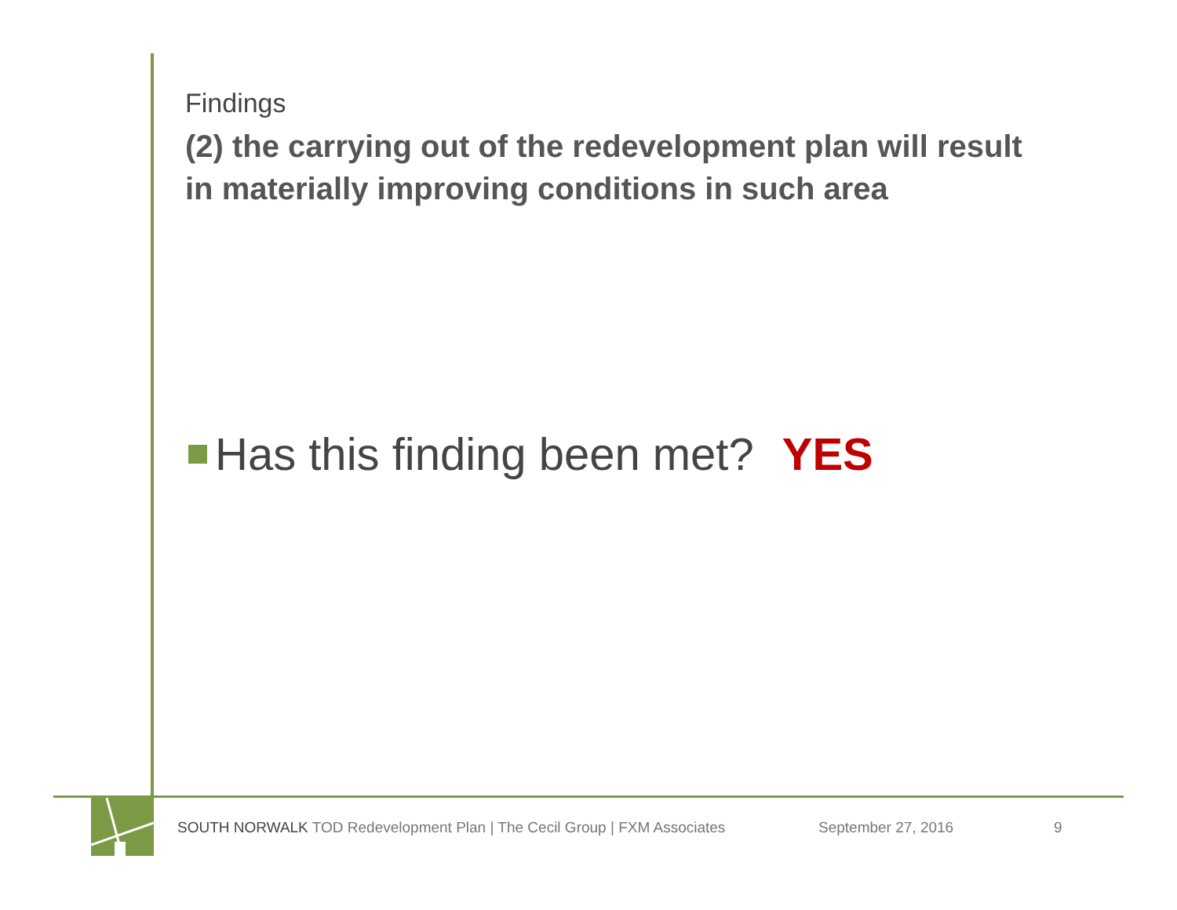Findings
(2) the carrying out of the redevelopment plan will result in materially improving conditions in such area
Has this finding been met? YES
SOUTH NORWALK TOD Redevelopment Plan | The Cecil Group | FXM Associates September 27, 2016 9